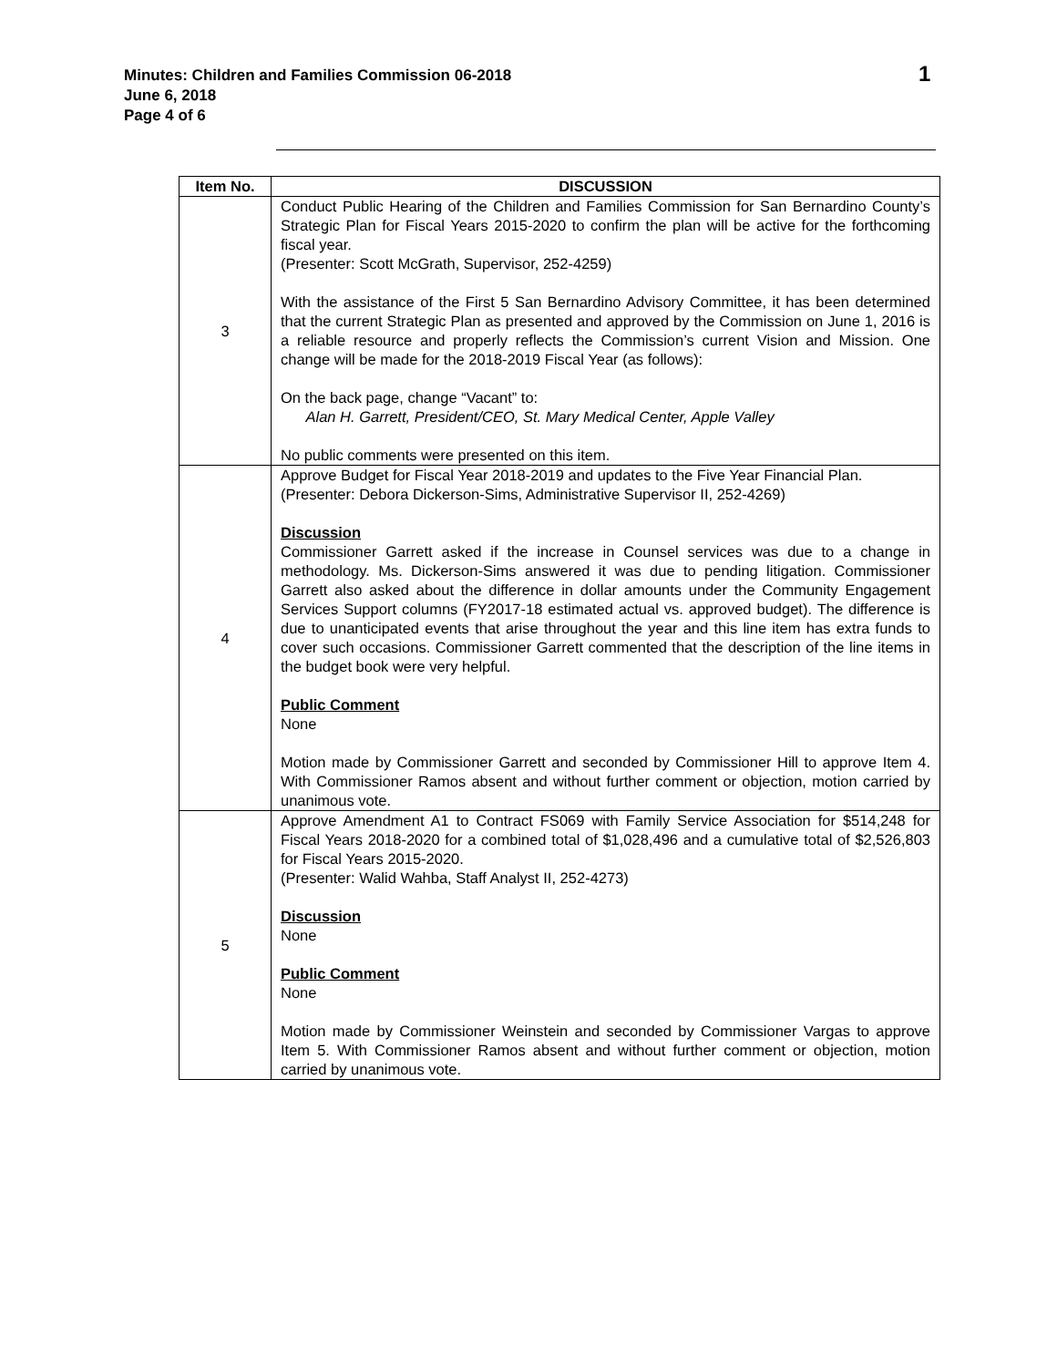Minutes: Children and Families Commission 06-2018
June 6, 2018
Page 4 of 6
1
| Item No. | DISCUSSION |
| --- | --- |
| 3 | Conduct Public Hearing of the Children and Families Commission for San Bernardino County’s Strategic Plan for Fiscal Years 2015-2020 to confirm the plan will be active for the forthcoming fiscal year. (Presenter: Scott McGrath, Supervisor, 252-4259) With the assistance of the First 5 San Bernardino Advisory Committee, it has been determined that the current Strategic Plan as presented and approved by the Commission on June 1, 2016 is a reliable resource and properly reflects the Commission’s current Vision and Mission. One change will be made for the 2018-2019 Fiscal Year (as follows): On the back page, change “Vacant” to: Alan H. Garrett, President/CEO, St. Mary Medical Center, Apple Valley No public comments were presented on this item. |
| 4 | Approve Budget for Fiscal Year 2018-2019 and updates to the Five Year Financial Plan. (Presenter: Debora Dickerson-Sims, Administrative Supervisor II, 252-4269) Discussion Commissioner Garrett asked if the increase in Counsel services was due to a change in methodology. Ms. Dickerson-Sims answered it was due to pending litigation. Commissioner Garrett also asked about the difference in dollar amounts under the Community Engagement Services Support columns (FY2017-18 estimated actual vs. approved budget). The difference is due to unanticipated events that arise throughout the year and this line item has extra funds to cover such occasions. Commissioner Garrett commented that the description of the line items in the budget book were very helpful. Public Comment None Motion made by Commissioner Garrett and seconded by Commissioner Hill to approve Item 4. With Commissioner Ramos absent and without further comment or objection, motion carried by unanimous vote. |
| 5 | Approve Amendment A1 to Contract FS069 with Family Service Association for $514,248 for Fiscal Years 2018-2020 for a combined total of $1,028,496 and a cumulative total of $2,526,803 for Fiscal Years 2015-2020. (Presenter: Walid Wahba, Staff Analyst II, 252-4273) Discussion None Public Comment None Motion made by Commissioner Weinstein and seconded by Commissioner Vargas to approve Item 5. With Commissioner Ramos absent and without further comment or objection, motion carried by unanimous vote. |